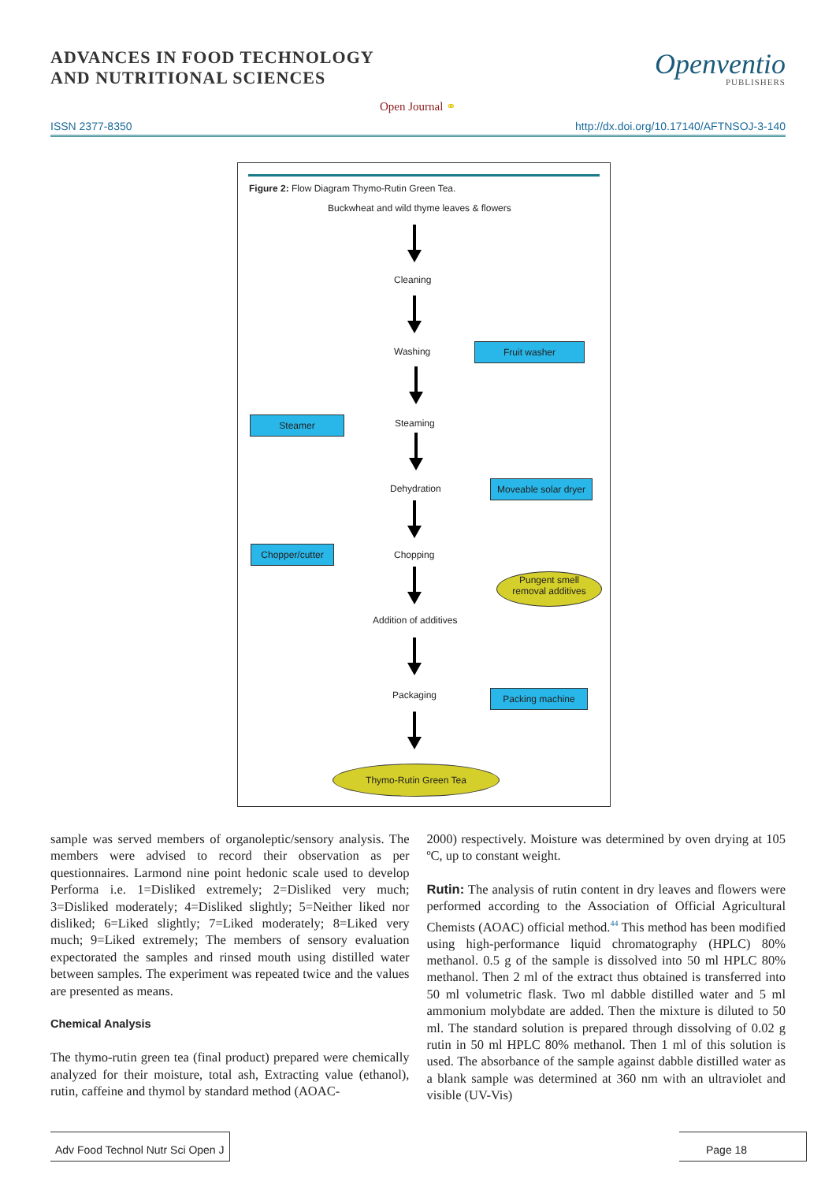ADVANCES IN FOOD TECHNOLOGY
AND NUTRITIONAL SCIENCES
Openventio
PUBLISHERS
Open Journal ⚭
ISSN 2377-8350 http://dx.doi.org/10.17140/AFTNSOJ-3-140
Figure 2: Flow Diagram Thymo-Rutin Green Tea.
Buckwheat and wild thyme leaves & flowers
Cleaning
Washing Fruit washer
Steamer Steaming
Dehydration
Moveable solar dryer
Chopper/cutter Chopping
Pungent smell
removal additives
Addition of additives
Packaging Packing machine
Thymo-Rutin Green Tea
sample was served members of organoleptic/sensory analysis. The members were advised to record their observation as per questionnaires. Larmond nine point hedonic scale used to develop Performa i.e. 1=Disliked extremely; 2=Disliked very much; 3=Disliked moderately; 4=Disliked slightly; 5=Neither liked nor disliked; 6=Liked slightly; 7=Liked moderately; 8=Liked very much; 9=Liked extremely; The members of sensory evaluation expectorated the samples and rinsed mouth using distilled water between samples. The experiment was repeated twice and the values are presented as means.
Chemical Analysis
The thymo-rutin green tea (final product) prepared were chemically analyzed for their moisture, total ash, Extracting value (ethanol), rutin, caffeine and thymol by standard method (AOAC-
2000) respectively. Moisture was determined by oven drying at 105 ºC, up to constant weight.
Rutin: The analysis of rutin content in dry leaves and flowers were performed according to the Association of Official Agricultural Chemists (AOAC) official method.<sup>44</sup> This method has been modified using high-performance liquid chromatography (HPLC) 80% methanol. 0.5 g of the sample is dissolved into 50 ml HPLC 80% methanol. Then 2 ml of the extract thus obtained is transferred into 50 ml volumetric flask. Two ml dabble distilled water and 5 ml ammonium molybdate are added. Then the mixture is diluted to 50 ml. The standard solution is prepared through dissolving of 0.02 g rutin in 50 ml HPLC 80% methanol. Then 1 ml of this solution is used. The absorbance of the sample against dabble distilled water as a blank sample was determined at 360 nm with an ultraviolet and visible (UV-Vis)
Adv Food Technol Nutr Sci Open J
Page 18